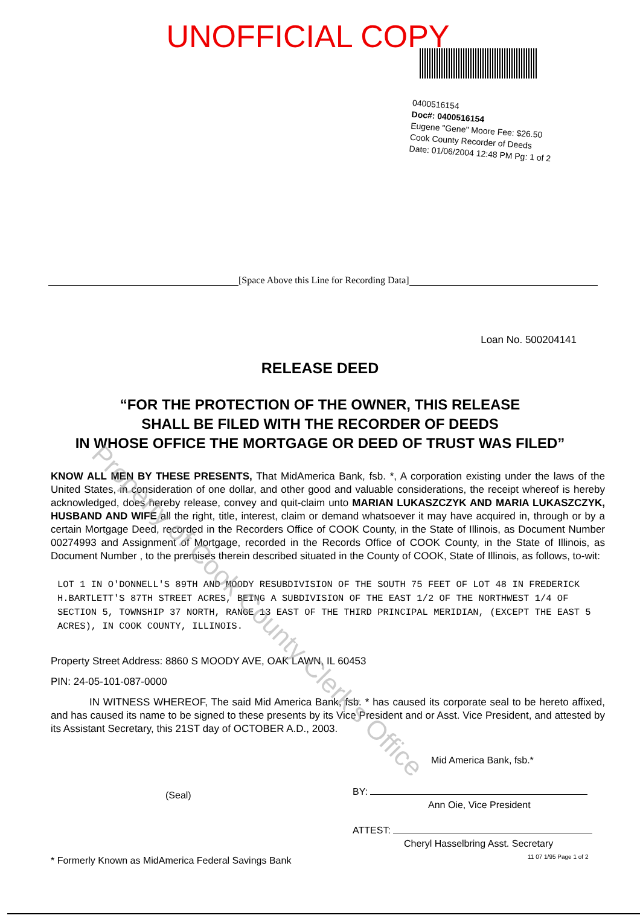UNOFFICIAL COPY
0400516154
Doc#: 0400516154
Eugene "Gene" Moore Fee: $26.50
Cook County Recorder of Deeds
Date: 01/06/2004 12:48 PM Pg: 1 of 2
[Space Above this Line for Recording Data]
Loan No. 500204141
RELEASE DEED
“FOR THE PROTECTION OF THE OWNER, THIS RELEASE
SHALL BE FILED WITH THE RECORDER OF DEEDS
IN WHOSE OFFICE THE MORTGAGE OR DEED OF TRUST WAS FILED”
KNOW ALL MEN BY THESE PRESENTS, That MidAmerica Bank, fsb. *, A corporation existing under the laws of the United States, in consideration of one dollar, and other good and valuable considerations, the receipt whereof is hereby acknowledged, does hereby release, convey and quit-claim unto MARIAN LUKASZCZYK AND MARIA LUKASZCZYK, HUSBAND AND WIFE all the right, title, interest, claim or demand whatsoever it may have acquired in, through or by a certain Mortgage Deed, recorded in the Recorders Office of COOK County, in the State of Illinois, as Document Number 00274993 and Assignment of Mortgage, recorded in the Records Office of COOK County, in the State of Illinois, as Document Number , to the premises therein described situated in the County of COOK, State of Illinois, as follows, to-wit:
LOT 1 IN O'DONNELL'S 89TH AND MOODY RESUBDIVISION OF THE SOUTH 75 FEET OF LOT 48 IN FREDERICK H.BARTLETT'S 87TH STREET ACRES, BEING A SUBDIVISION OF THE EAST 1/2 OF THE NORTHWEST 1/4 OF SECTION 5, TOWNSHIP 37 NORTH, RANGE 13 EAST OF THE THIRD PRINCIPAL MERIDIAN, (EXCEPT THE EAST 5 ACRES), IN COOK COUNTY, ILLINOIS.
Property Street Address: 8860 S MOODY AVE, OAK LAWN, IL 60453
PIN: 24-05-101-087-0000
IN WITNESS WHEREOF, The said Mid America Bank, fsb. * has caused its corporate seal to be hereto affixed, and has caused its name to be signed to these presents by its Vice President and or Asst. Vice President, and attested by its Assistant Secretary, this 21ST day of OCTOBER A.D., 2003.
(Seal)
* Formerly Known as MidAmerica Federal Savings Bank
Mid America Bank, fsb.*
BY:
Ann Oie, Vice President
ATTEST:
Cheryl Hasselbring Asst. Secretary
11 07 1/95 Page 1 of 2
Property of Cook County Clerk's Office